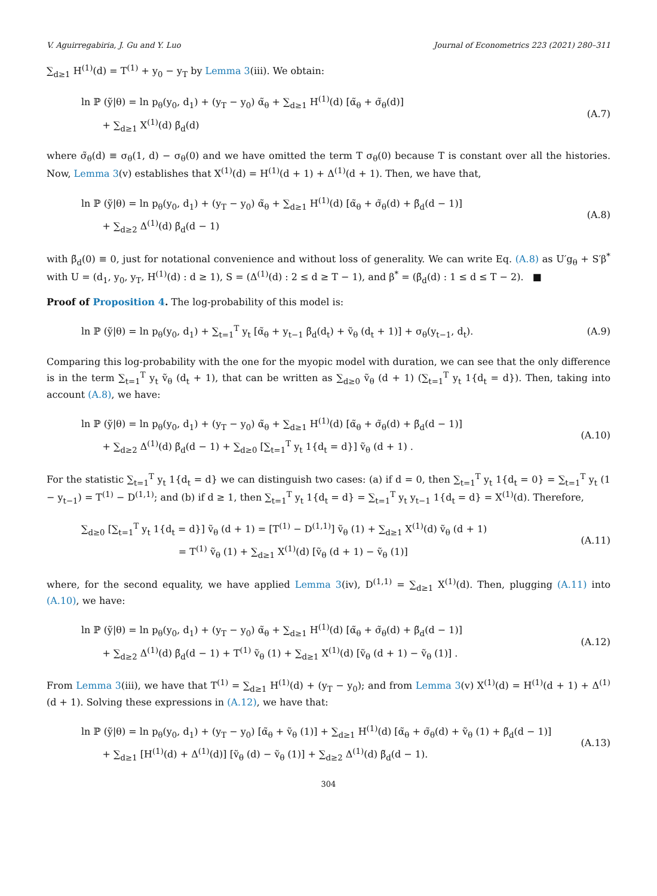V. Aguirregabiria, J. Gu and Y. Luo Journal of Econometrics 223 (2021) 280–311
∑<sub>d≥1</sub> H<sup>(1)</sup>(d) = T<sup>(1)</sup> + y<sub>0</sub> − y<sub>T</sub> by Lemma 3(iii). We obtain:
ln ℙ (ỹ|θ) = ln p<sub>θ</sub>(y<sub>0</sub>, d<sub>1</sub>) + (y<sub>T</sub> − y<sub>0</sub>) α̃<sub>θ</sub> + ∑<sub>d≥1</sub> H<sup>(1)</sup>(d) [α̃<sub>θ</sub> + σ̃<sub>θ</sub>(d)]
+ ∑<sub>d≥1</sub> X<sup>(1)</sup>(d) β̃<sub>d</sub>(d)
(A.7)
where σ̃<sub>θ</sub>(d) ≡ σ<sub>θ</sub>(1, d) − σ<sub>θ</sub>(0) and we have omitted the term T σ<sub>θ</sub>(0) because T is constant over all the histories. Now, Lemma 3(v) establishes that X<sup>(1)</sup>(d) = H<sup>(1)</sup>(d + 1) + Δ<sup>(1)</sup>(d + 1). Then, we have that,
ln ℙ (ỹ|θ) = ln p<sub>θ</sub>(y<sub>0</sub>, d<sub>1</sub>) + (y<sub>T</sub> − y<sub>0</sub>) α̃<sub>θ</sub> + ∑<sub>d≥1</sub> H<sup>(1)</sup>(d) [α̃<sub>θ</sub> + σ̃<sub>θ</sub>(d) + β̃<sub>d</sub>(d − 1)]
+ ∑<sub>d≥2</sub> Δ<sup>(1)</sup>(d) β̃<sub>d</sub>(d − 1)
(A.8)
with β̃<sub>d</sub>(0) ≡ 0, just for notational convenience and without loss of generality. We can write Eq. (A.8) as U′g<sub>θ</sub> + S′β<sup>*</sup> with U = (d<sub>1</sub>, y<sub>0</sub>, y<sub>T</sub>, H<sup>(1)</sup>(d) : d ≥ 1), S = (Δ<sup>(1)</sup>(d) : 2 ≤ d ≥ T − 1), and β<sup>*</sup> = (β̃<sub>d</sub>(d) : 1 ≤ d ≤ T − 2). ■
Proof of Proposition 4. The log-probability of this model is:
ln ℙ (ỹ|θ) = ln p<sub>θ</sub>(y<sub>0</sub>, d<sub>1</sub>) + ∑<sub>t=1</sub><sup>T</sup> y<sub>t</sub> [α̃<sub>θ</sub> + y<sub>t−1</sub> β̃<sub>d</sub>(d<sub>t</sub>) + ṽ<sub>θ</sub> (d<sub>t</sub> + 1)] + σ<sub>θ</sub>(y<sub>t−1</sub>, d<sub>t</sub>).
(A.9)
Comparing this log-probability with the one for the myopic model with duration, we can see that the only difference is in the term ∑<sub>t=1</sub><sup>T</sup> y<sub>t</sub> ṽ<sub>θ</sub> (d<sub>t</sub> + 1), that can be written as ∑<sub>d≥0</sub> ṽ<sub>θ</sub> (d + 1) (∑<sub>t=1</sub><sup>T</sup> y<sub>t</sub> 1{d<sub>t</sub> = d}). Then, taking into account (A.8), we have:
ln ℙ (ỹ|θ) = ln p<sub>θ</sub>(y<sub>0</sub>, d<sub>1</sub>) + (y<sub>T</sub> − y<sub>0</sub>) α̃<sub>θ</sub> + ∑<sub>d≥1</sub> H<sup>(1)</sup>(d) [α̃<sub>θ</sub> + σ̃<sub>θ</sub>(d) + β̃<sub>d</sub>(d − 1)]
+ ∑<sub>d≥2</sub> Δ<sup>(1)</sup>(d) β̃<sub>d</sub>(d − 1) + ∑<sub>d≥0</sub> [∑<sub>t=1</sub><sup>T</sup> y<sub>t</sub> 1{d<sub>t</sub> = d}] ṽ<sub>θ</sub> (d + 1) .
(A.10)
For the statistic ∑<sub>t=1</sub><sup>T</sup> y<sub>t</sub> 1{d<sub>t</sub> = d} we can distinguish two cases: (a) if d = 0, then ∑<sub>t=1</sub><sup>T</sup> y<sub>t</sub> 1{d<sub>t</sub> = 0} = ∑<sub>t=1</sub><sup>T</sup> y<sub>t</sub> (1 − y<sub>t−1</sub>) = T<sup>(1)</sup> − D<sup>(1,1)</sup>; and (b) if d ≥ 1, then ∑<sub>t=1</sub><sup>T</sup> y<sub>t</sub> 1{d<sub>t</sub> = d} = ∑<sub>t=1</sub><sup>T</sup> y<sub>t</sub> y<sub>t−1</sub> 1{d<sub>t</sub> = d} = X<sup>(1)</sup>(d). Therefore,
∑<sub>d≥0</sub> [∑<sub>t=1</sub><sup>T</sup> y<sub>t</sub> 1{d<sub>t</sub> = d}] ṽ<sub>θ</sub> (d + 1) = [T<sup>(1)</sup> − D<sup>(1,1)</sup>] ṽ<sub>θ</sub> (1) + ∑<sub>d≥1</sub> X<sup>(1)</sup>(d) ṽ<sub>θ</sub> (d + 1)
= T<sup>(1)</sup> ṽ<sub>θ</sub> (1) + ∑<sub>d≥1</sub> X<sup>(1)</sup>(d) [ṽ<sub>θ</sub> (d + 1) − ṽ<sub>θ</sub> (1)]
(A.11)
where, for the second equality, we have applied Lemma 3(iv), D<sup>(1,1)</sup> = ∑<sub>d≥1</sub> X<sup>(1)</sup>(d). Then, plugging (A.11) into (A.10), we have:
ln ℙ (ỹ|θ) = ln p<sub>θ</sub>(y<sub>0</sub>, d<sub>1</sub>) + (y<sub>T</sub> − y<sub>0</sub>) α̃<sub>θ</sub> + ∑<sub>d≥1</sub> H<sup>(1)</sup>(d) [α̃<sub>θ</sub> + σ̃<sub>θ</sub>(d) + β̃<sub>d</sub>(d − 1)]
+ ∑<sub>d≥2</sub> Δ<sup>(1)</sup>(d) β̃<sub>d</sub>(d − 1) + T<sup>(1)</sup> ṽ<sub>θ</sub> (1) + ∑<sub>d≥1</sub> X<sup>(1)</sup>(d) [ṽ<sub>θ</sub> (d + 1) − ṽ<sub>θ</sub> (1)] .
(A.12)
From Lemma 3(iii), we have that T<sup>(1)</sup> = ∑<sub>d≥1</sub> H<sup>(1)</sup>(d) + (y<sub>T</sub> − y<sub>0</sub>); and from Lemma 3(v) X<sup>(1)</sup>(d) = H<sup>(1)</sup>(d + 1) + Δ<sup>(1)</sup>(d + 1). Solving these expressions in (A.12), we have that:
ln ℙ (ỹ|θ) = ln p<sub>θ</sub>(y<sub>0</sub>, d<sub>1</sub>) + (y<sub>T</sub> − y<sub>0</sub>) [α̃<sub>θ</sub> + ṽ<sub>θ</sub> (1)] + ∑<sub>d≥1</sub> H<sup>(1)</sup>(d) [α̃<sub>θ</sub> + σ̃<sub>θ</sub>(d) + ṽ<sub>θ</sub> (1) + β̃<sub>d</sub>(d − 1)]
+ ∑<sub>d≥1</sub> [H<sup>(1)</sup>(d) + Δ<sup>(1)</sup>(d)] [ṽ<sub>θ</sub> (d) − ṽ<sub>θ</sub> (1)] + ∑<sub>d≥2</sub> Δ<sup>(1)</sup>(d) β̃<sub>d</sub>(d − 1).
(A.13)
304